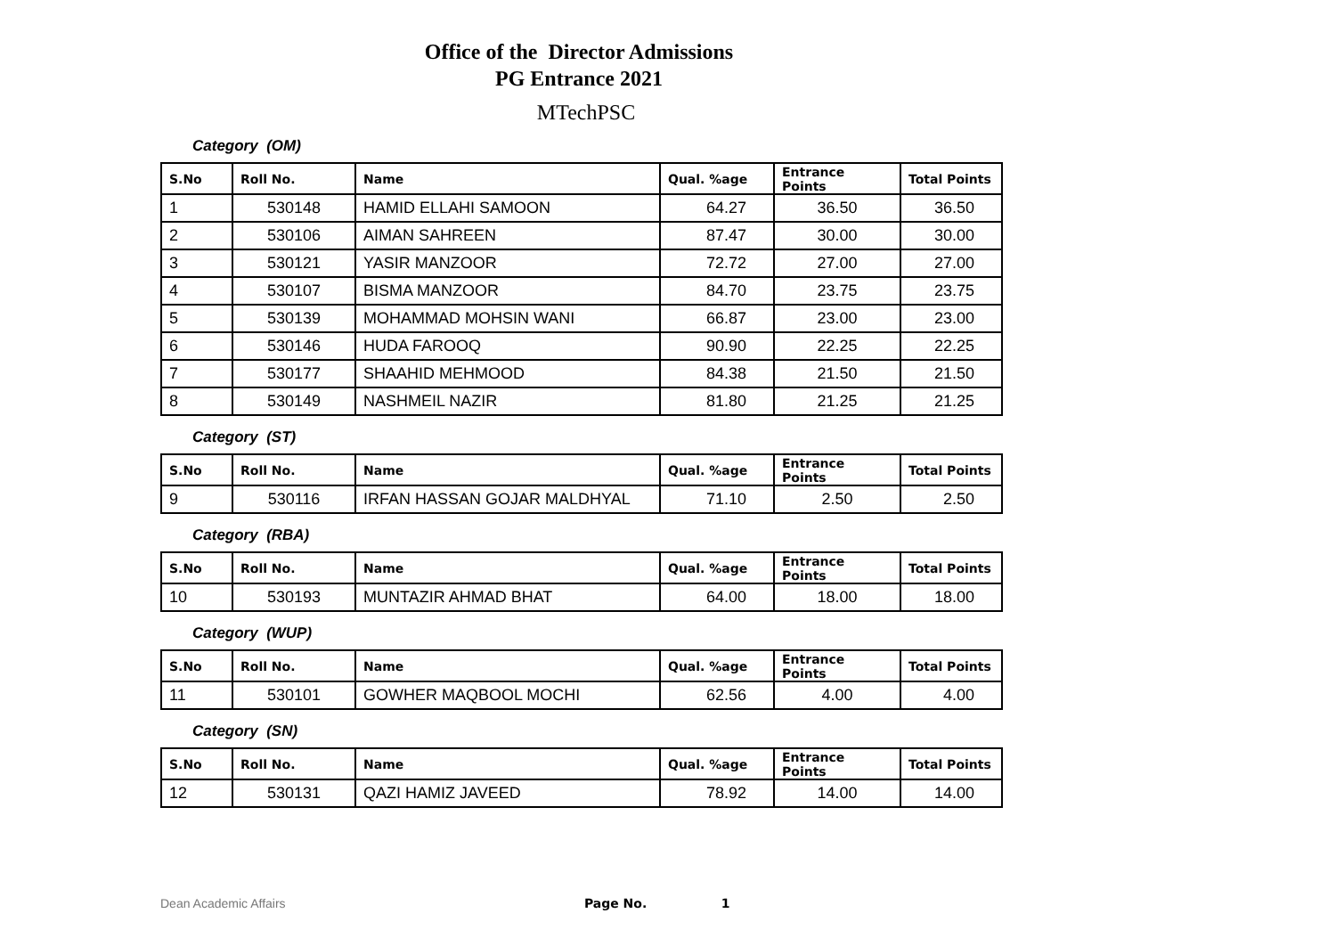Office of the Director Admissions
PG Entrance 2021
MTechPSC
Category (OM)
| S.No | Roll No. | Name | Qual. %age | Entrance Points | Total Points |
| --- | --- | --- | --- | --- | --- |
| 1 | 530148 | HAMID ELLAHI SAMOON | 64.27 | 36.50 | 36.50 |
| 2 | 530106 | AIMAN SAHREEN | 87.47 | 30.00 | 30.00 |
| 3 | 530121 | YASIR MANZOOR | 72.72 | 27.00 | 27.00 |
| 4 | 530107 | BISMA MANZOOR | 84.70 | 23.75 | 23.75 |
| 5 | 530139 | MOHAMMAD MOHSIN WANI | 66.87 | 23.00 | 23.00 |
| 6 | 530146 | HUDA FAROOQ | 90.90 | 22.25 | 22.25 |
| 7 | 530177 | SHAAHID MEHMOOD | 84.38 | 21.50 | 21.50 |
| 8 | 530149 | NASHMEIL NAZIR | 81.80 | 21.25 | 21.25 |
Category (ST)
| S.No | Roll No. | Name | Qual. %age | Entrance Points | Total Points |
| --- | --- | --- | --- | --- | --- |
| 9 | 530116 | IRFAN HASSAN GOJAR MALDHYAL | 71.10 | 2.50 | 2.50 |
Category (RBA)
| S.No | Roll No. | Name | Qual. %age | Entrance Points | Total Points |
| --- | --- | --- | --- | --- | --- |
| 10 | 530193 | MUNTAZIR AHMAD BHAT | 64.00 | 18.00 | 18.00 |
Category (WUP)
| S.No | Roll No. | Name | Qual. %age | Entrance Points | Total Points |
| --- | --- | --- | --- | --- | --- |
| 11 | 530101 | GOWHER MAQBOOL MOCHI | 62.56 | 4.00 | 4.00 |
Category (SN)
| S.No | Roll No. | Name | Qual. %age | Entrance Points | Total Points |
| --- | --- | --- | --- | --- | --- |
| 12 | 530131 | QAZI HAMIZ JAVEED | 78.92 | 14.00 | 14.00 |
Dean Academic Affairs Page No. 1